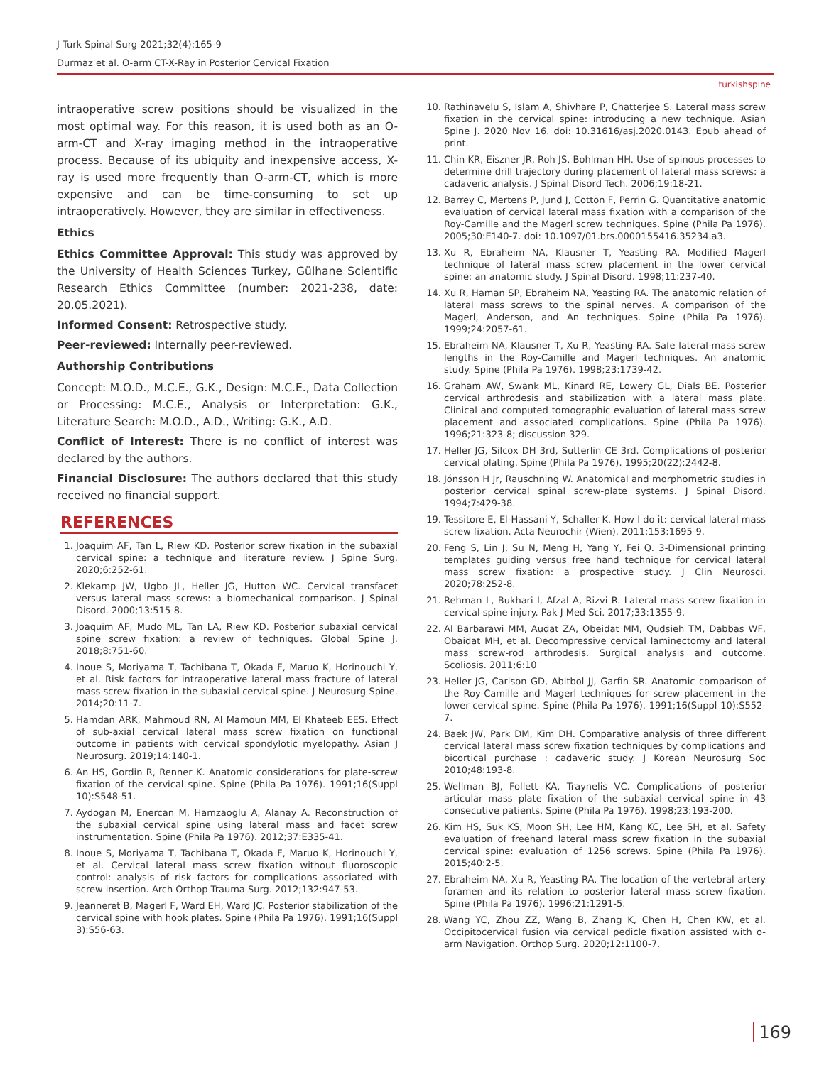J Turk Spinal Surg 2021;32(4):165-9
Durmaz et al. O-arm CT-X-Ray in Posterior Cervical Fixation
turkishspine
intraoperative screw positions should be visualized in the most optimal way. For this reason, it is used both as an O-arm-CT and X-ray imaging method in the intraoperative process. Because of its ubiquity and inexpensive access, X-ray is used more frequently than O-arm-CT, which is more expensive and can be time-consuming to set up intraoperatively. However, they are similar in effectiveness.
Ethics
Ethics Committee Approval: This study was approved by the University of Health Sciences Turkey, Gülhane Scientific Research Ethics Committee (number: 2021-238, date: 20.05.2021).
Informed Consent: Retrospective study.
Peer-reviewed: Internally peer-reviewed.
Authorship Contributions
Concept: M.O.D., M.C.E., G.K., Design: M.C.E., Data Collection or Processing: M.C.E., Analysis or Interpretation: G.K., Literature Search: M.O.D., A.D., Writing: G.K., A.D.
Conflict of Interest: There is no conflict of interest was declared by the authors.
Financial Disclosure: The authors declared that this study received no financial support.
REFERENCES
1. Joaquim AF, Tan L, Riew KD. Posterior screw fixation in the subaxial cervical spine: a technique and literature review. J Spine Surg. 2020;6:252-61.
2. Klekamp JW, Ugbo JL, Heller JG, Hutton WC. Cervical transfacet versus lateral mass screws: a biomechanical comparison. J Spinal Disord. 2000;13:515-8.
3. Joaquim AF, Mudo ML, Tan LA, Riew KD. Posterior subaxial cervical spine screw fixation: a review of techniques. Global Spine J. 2018;8:751-60.
4. Inoue S, Moriyama T, Tachibana T, Okada F, Maruo K, Horinouchi Y, et al. Risk factors for intraoperative lateral mass fracture of lateral mass screw fixation in the subaxial cervical spine. J Neurosurg Spine. 2014;20:11-7.
5. Hamdan ARK, Mahmoud RN, Al Mamoun MM, El Khateeb EES. Effect of sub-axial cervical lateral mass screw fixation on functional outcome in patients with cervical spondylotic myelopathy. Asian J Neurosurg. 2019;14:140-1.
6. An HS, Gordin R, Renner K. Anatomic considerations for plate-screw fixation of the cervical spine. Spine (Phila Pa 1976). 1991;16(Suppl 10):S548-51.
7. Aydogan M, Enercan M, Hamzaoglu A, Alanay A. Reconstruction of the subaxial cervical spine using lateral mass and facet screw instrumentation. Spine (Phila Pa 1976). 2012;37:E335-41.
8. Inoue S, Moriyama T, Tachibana T, Okada F, Maruo K, Horinouchi Y, et al. Cervical lateral mass screw fixation without fluoroscopic control: analysis of risk factors for complications associated with screw insertion. Arch Orthop Trauma Surg. 2012;132:947-53.
9. Jeanneret B, Magerl F, Ward EH, Ward JC. Posterior stabilization of the cervical spine with hook plates. Spine (Phila Pa 1976). 1991;16(Suppl 3):S56-63.
10. Rathinavelu S, Islam A, Shivhare P, Chatterjee S. Lateral mass screw fixation in the cervical spine: introducing a new technique. Asian Spine J. 2020 Nov 16. doi: 10.31616/asj.2020.0143. Epub ahead of print.
11. Chin KR, Eiszner JR, Roh JS, Bohlman HH. Use of spinous processes to determine drill trajectory during placement of lateral mass screws: a cadaveric analysis. J Spinal Disord Tech. 2006;19:18-21.
12. Barrey C, Mertens P, Jund J, Cotton F, Perrin G. Quantitative anatomic evaluation of cervical lateral mass fixation with a comparison of the Roy-Camille and the Magerl screw techniques. Spine (Phila Pa 1976). 2005;30:E140-7. doi: 10.1097/01.brs.0000155416.35234.a3.
13. Xu R, Ebraheim NA, Klausner T, Yeasting RA. Modified Magerl technique of lateral mass screw placement in the lower cervical spine: an anatomic study. J Spinal Disord. 1998;11:237-40.
14. Xu R, Haman SP, Ebraheim NA, Yeasting RA. The anatomic relation of lateral mass screws to the spinal nerves. A comparison of the Magerl, Anderson, and An techniques. Spine (Phila Pa 1976). 1999;24:2057-61.
15. Ebraheim NA, Klausner T, Xu R, Yeasting RA. Safe lateral-mass screw lengths in the Roy-Camille and Magerl techniques. An anatomic study. Spine (Phila Pa 1976). 1998;23:1739-42.
16. Graham AW, Swank ML, Kinard RE, Lowery GL, Dials BE. Posterior cervical arthrodesis and stabilization with a lateral mass plate. Clinical and computed tomographic evaluation of lateral mass screw placement and associated complications. Spine (Phila Pa 1976). 1996;21:323-8; discussion 329.
17. Heller JG, Silcox DH 3rd, Sutterlin CE 3rd. Complications of posterior cervical plating. Spine (Phila Pa 1976). 1995;20(22):2442-8.
18. Jónsson H Jr, Rauschning W. Anatomical and morphometric studies in posterior cervical spinal screw-plate systems. J Spinal Disord. 1994;7:429-38.
19. Tessitore E, El-Hassani Y, Schaller K. How I do it: cervical lateral mass screw fixation. Acta Neurochir (Wien). 2011;153:1695-9.
20. Feng S, Lin J, Su N, Meng H, Yang Y, Fei Q. 3-Dimensional printing templates guiding versus free hand technique for cervical lateral mass screw fixation: a prospective study. J Clin Neurosci. 2020;78:252-8.
21. Rehman L, Bukhari I, Afzal A, Rizvi R. Lateral mass screw fixation in cervical spine injury. Pak J Med Sci. 2017;33:1355-9.
22. Al Barbarawi MM, Audat ZA, Obeidat MM, Qudsieh TM, Dabbas WF, Obaidat MH, et al. Decompressive cervical laminectomy and lateral mass screw-rod arthrodesis. Surgical analysis and outcome. Scoliosis. 2011;6:10
23. Heller JG, Carlson GD, Abitbol JJ, Garfin SR. Anatomic comparison of the Roy-Camille and Magerl techniques for screw placement in the lower cervical spine. Spine (Phila Pa 1976). 1991;16(Suppl 10):S552-7.
24. Baek JW, Park DM, Kim DH. Comparative analysis of three different cervical lateral mass screw fixation techniques by complications and bicortical purchase : cadaveric study. J Korean Neurosurg Soc 2010;48:193-8.
25. Wellman BJ, Follett KA, Traynelis VC. Complications of posterior articular mass plate fixation of the subaxial cervical spine in 43 consecutive patients. Spine (Phila Pa 1976). 1998;23:193-200.
26. Kim HS, Suk KS, Moon SH, Lee HM, Kang KC, Lee SH, et al. Safety evaluation of freehand lateral mass screw fixation in the subaxial cervical spine: evaluation of 1256 screws. Spine (Phila Pa 1976). 2015;40:2-5.
27. Ebraheim NA, Xu R, Yeasting RA. The location of the vertebral artery foramen and its relation to posterior lateral mass screw fixation. Spine (Phila Pa 1976). 1996;21:1291-5.
28. Wang YC, Zhou ZZ, Wang B, Zhang K, Chen H, Chen KW, et al. Occipitocervical fusion via cervical pedicle fixation assisted with o-arm Navigation. Orthop Surg. 2020;12:1100-7.
169